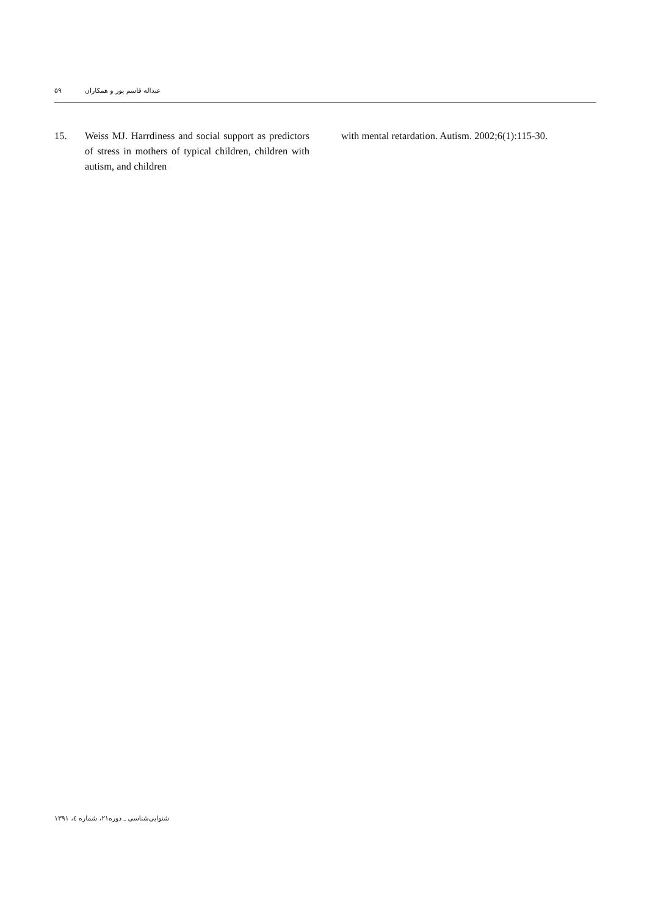۵۹ عبداله قاسم پور و همکاران
15. Weiss MJ. Harrdiness and social support as predictors of stress in mothers of typical children, children with autism, and children
with mental retardation. Autism. 2002;6(1):115-30.
شنوایی‌شناسی ـ دوره۲۱، شماره ٤، ۱۳۹۱